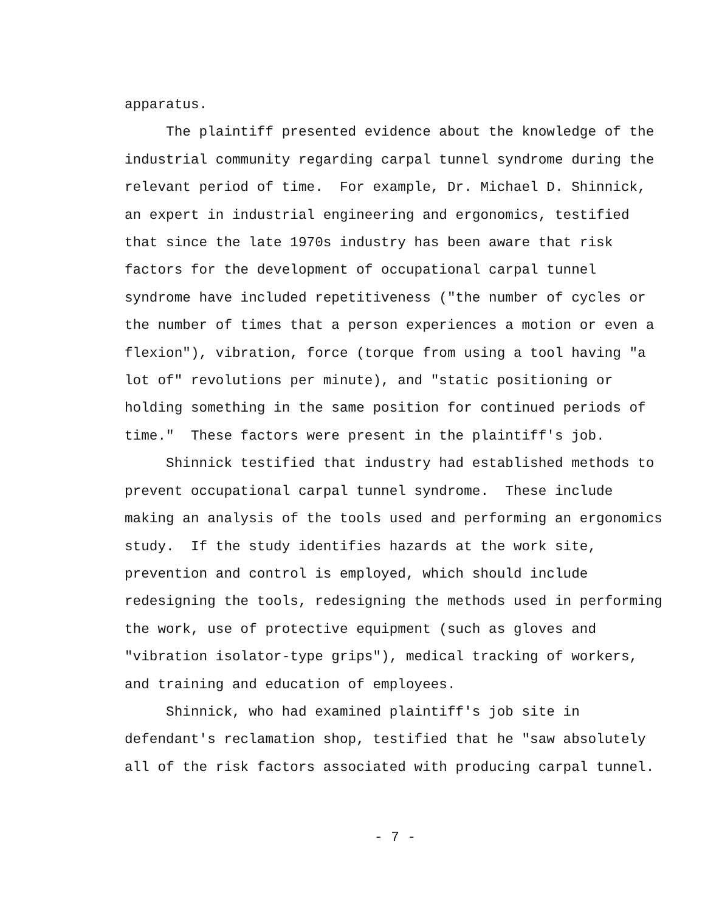apparatus. The plaintiff presented evidence about the knowledge of the industrial community regarding carpal tunnel syndrome during the relevant period of time. For example, Dr. Michael D. Shinnick, an expert in industrial engineering and ergonomics, testified that since the late 1970s industry has been aware that risk factors for the development of occupational carpal tunnel syndrome have included repetitiveness ("the number of cycles or the number of times that a person experiences a motion or even a flexion"), vibration, force (torque from using a tool having "a lot of" revolutions per minute), and "static positioning or holding something in the same position for continued periods of time." These factors were present in the plaintiff's job. Shinnick testified that industry had established methods to prevent occupational carpal tunnel syndrome. These include making an analysis of the tools used and performing an ergonomics study. If the study identifies hazards at the work site, prevention and control is employed, which should include redesigning the tools, redesigning the methods used in performing the work, use of protective equipment (such as gloves and "vibration isolator-type grips"), medical tracking of workers, and training and education of employees. Shinnick, who had examined plaintiff's job site in defendant's reclamation shop, testified that he "saw absolutely all of the risk factors associated with producing carpal tunnel.
- 7 -